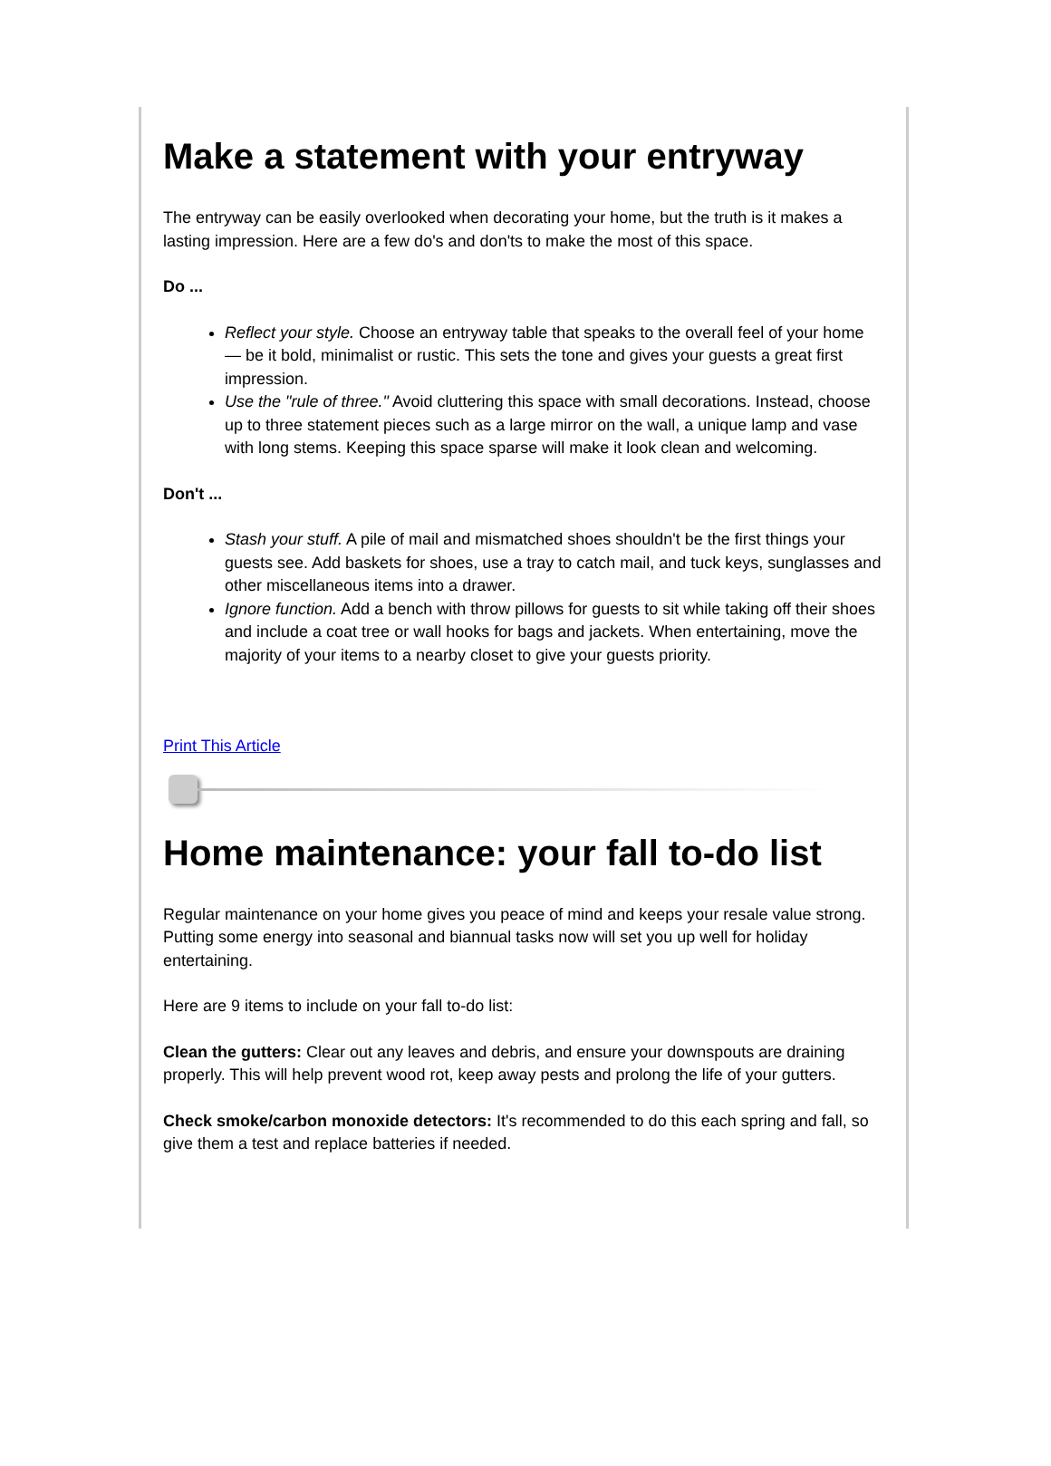Make a statement with your entryway
The entryway can be easily overlooked when decorating your home, but the truth is it makes a lasting impression. Here are a few do's and don'ts to make the most of this space.
Do ...
Reflect your style. Choose an entryway table that speaks to the overall feel of your home — be it bold, minimalist or rustic. This sets the tone and gives your guests a great first impression.
Use the "rule of three." Avoid cluttering this space with small decorations. Instead, choose up to three statement pieces such as a large mirror on the wall, a unique lamp and vase with long stems. Keeping this space sparse will make it look clean and welcoming.
Don't ...
Stash your stuff. A pile of mail and mismatched shoes shouldn't be the first things your guests see. Add baskets for shoes, use a tray to catch mail, and tuck keys, sunglasses and other miscellaneous items into a drawer.
Ignore function. Add a bench with throw pillows for guests to sit while taking off their shoes and include a coat tree or wall hooks for bags and jackets. When entertaining, move the majority of your items to a nearby closet to give your guests priority.
Print This Article
Home maintenance: your fall to-do list
Regular maintenance on your home gives you peace of mind and keeps your resale value strong. Putting some energy into seasonal and biannual tasks now will set you up well for holiday entertaining.
Here are 9 items to include on your fall to-do list:
Clean the gutters: Clear out any leaves and debris, and ensure your downspouts are draining properly. This will help prevent wood rot, keep away pests and prolong the life of your gutters.
Check smoke/carbon monoxide detectors: It's recommended to do this each spring and fall, so give them a test and replace batteries if needed.